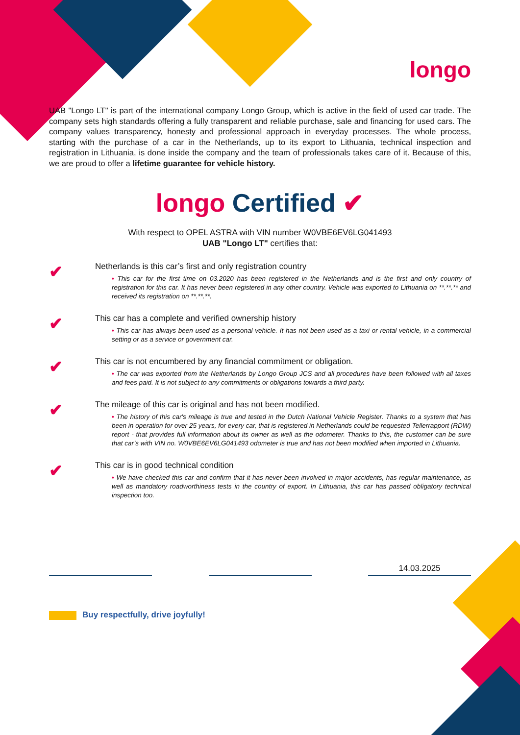longo
UAB "Longo LT" is part of the international company Longo Group, which is active in the field of used car trade. The company sets high standards offering a fully transparent and reliable purchase, sale and financing for used cars. The company values transparency, honesty and professional approach in everyday processes. The whole process, starting with the purchase of a car in the Netherlands, up to its export to Lithuania, technical inspection and registration in Lithuania, is done inside the company and the team of professionals takes care of it. Because of this, we are proud to offer a lifetime guarantee for vehicle history.
longo Certified ✔
With respect to OPEL ASTRA with VIN number W0VBE6EV6LG041493
UAB "Longo LT" certifies that:
✔
Netherlands is this car’s first and only registration country
• This car for the first time on 03.2020 has been registered in the Netherlands and is the first and only country of registration for this car. It has never been registered in any other country. Vehicle was exported to Lithuania on **.**.** and received its registration on **.**.**.
✔
This car has a complete and verified ownership history
• This car has always been used as a personal vehicle. It has not been used as a taxi or rental vehicle, in a commercial setting or as a service or government car.
✔
This car is not encumbered by any financial commitment or obligation.
• The car was exported from the Netherlands by Longo Group JCS and all procedures have been followed with all taxes and fees paid. It is not subject to any commitments or obligations towards a third party.
✔
The mileage of this car is original and has not been modified.
• The history of this car's mileage is true and tested in the Dutch National Vehicle Register. Thanks to a system that has been in operation for over 25 years, for every car, that is registered in Netherlands could be requested Tellerrapport (RDW) report - that provides full information about its owner as well as the odometer. Thanks to this, the customer can be sure that car’s with VIN no. W0VBE6EV6LG041493 odometer is true and has not been modified when imported in Lithuania.
✔
This car is in good technical condition
• We have checked this car and confirm that it has never been involved in major accidents, has regular maintenance, as well as mandatory roadworthiness tests in the country of export. In Lithuania, this car has passed obligatory technical inspection too.
14.03.2025
Buy respectfully, drive joyfully!